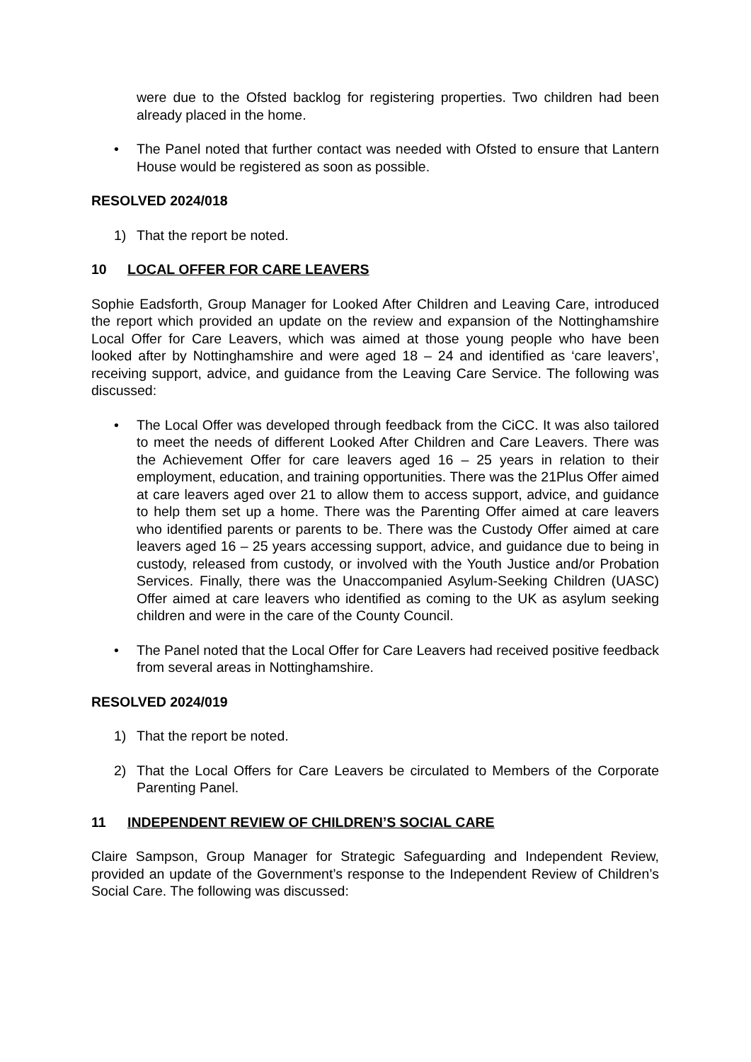were due to the Ofsted backlog for registering properties. Two children had been already placed in the home.
• The Panel noted that further contact was needed with Ofsted to ensure that Lantern House would be registered as soon as possible.
RESOLVED 2024/018
1) That the report be noted.
10 LOCAL OFFER FOR CARE LEAVERS
Sophie Eadsforth, Group Manager for Looked After Children and Leaving Care, introduced the report which provided an update on the review and expansion of the Nottinghamshire Local Offer for Care Leavers, which was aimed at those young people who have been looked after by Nottinghamshire and were aged 18 – 24 and identified as ‘care leavers’, receiving support, advice, and guidance from the Leaving Care Service. The following was discussed:
• The Local Offer was developed through feedback from the CiCC. It was also tailored to meet the needs of different Looked After Children and Care Leavers. There was the Achievement Offer for care leavers aged 16 – 25 years in relation to their employment, education, and training opportunities. There was the 21Plus Offer aimed at care leavers aged over 21 to allow them to access support, advice, and guidance to help them set up a home. There was the Parenting Offer aimed at care leavers who identified parents or parents to be. There was the Custody Offer aimed at care leavers aged 16 – 25 years accessing support, advice, and guidance due to being in custody, released from custody, or involved with the Youth Justice and/or Probation Services. Finally, there was the Unaccompanied Asylum-Seeking Children (UASC) Offer aimed at care leavers who identified as coming to the UK as asylum seeking children and were in the care of the County Council.
• The Panel noted that the Local Offer for Care Leavers had received positive feedback from several areas in Nottinghamshire.
RESOLVED 2024/019
1) That the report be noted.
2) That the Local Offers for Care Leavers be circulated to Members of the Corporate Parenting Panel.
11 INDEPENDENT REVIEW OF CHILDREN’S SOCIAL CARE
Claire Sampson, Group Manager for Strategic Safeguarding and Independent Review, provided an update of the Government’s response to the Independent Review of Children’s Social Care. The following was discussed: